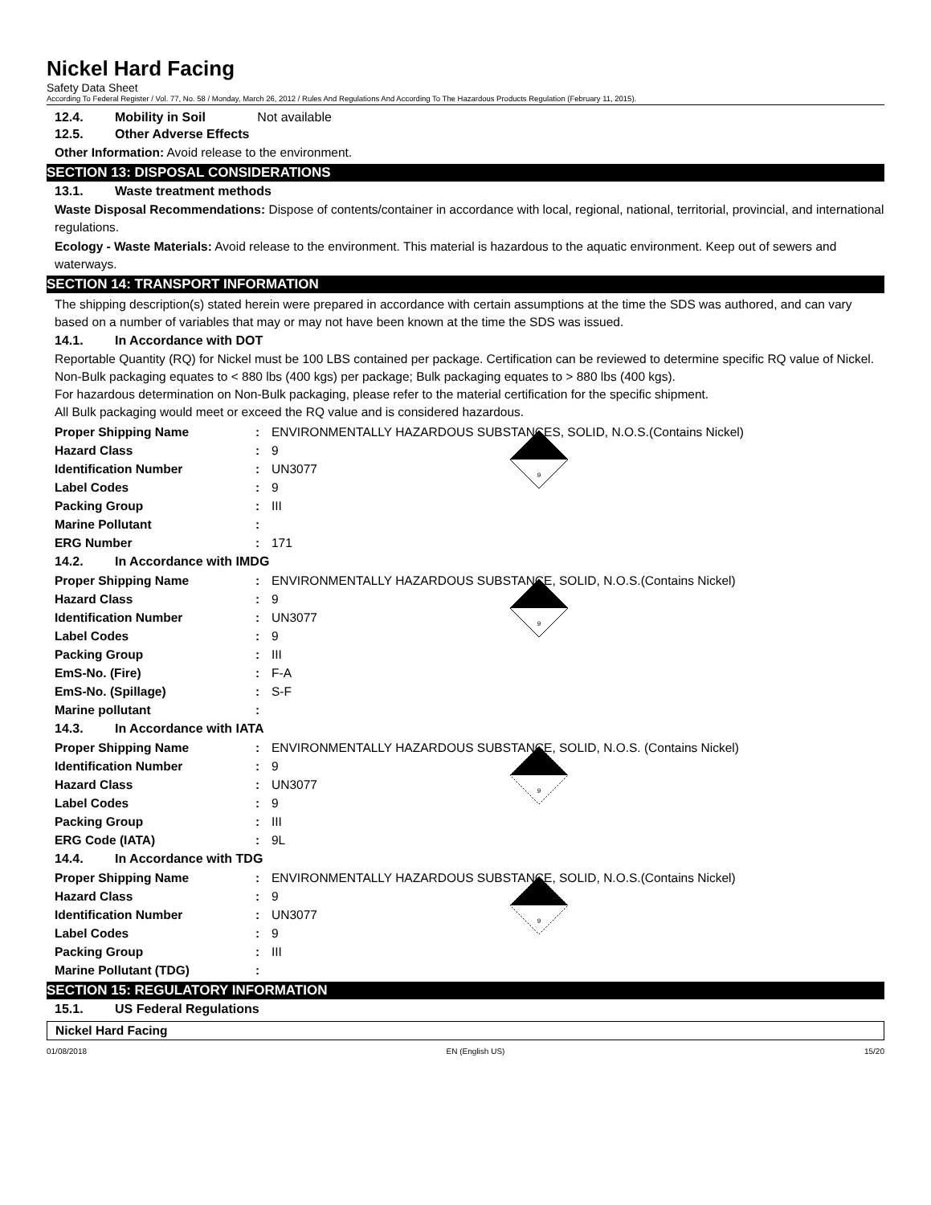Nickel Hard Facing
Safety Data Sheet
According To Federal Register / Vol. 77, No. 58 / Monday, March 26, 2012 / Rules And Regulations And According To The Hazardous Products Regulation (February 11, 2015).
12.4. Mobility in Soil Not available
12.5. Other Adverse Effects
Other Information: Avoid release to the environment.
SECTION 13: DISPOSAL CONSIDERATIONS
13.1. Waste treatment methods
Waste Disposal Recommendations: Dispose of contents/container in accordance with local, regional, national, territorial, provincial, and international regulations.
Ecology - Waste Materials: Avoid release to the environment. This material is hazardous to the aquatic environment. Keep out of sewers and waterways.
SECTION 14: TRANSPORT INFORMATION
The shipping description(s) stated herein were prepared in accordance with certain assumptions at the time the SDS was authored, and can vary based on a number of variables that may or may not have been known at the time the SDS was issued.
14.1. In Accordance with DOT
Reportable Quantity (RQ) for Nickel must be 100 LBS contained per package. Certification can be reviewed to determine specific RQ value of Nickel.
Non-Bulk packaging equates to < 880 lbs (400 kgs) per package; Bulk packaging equates to > 880 lbs (400 kgs).
For hazardous determination on Non-Bulk packaging, please refer to the material certification for the specific shipment.
All Bulk packaging would meet or exceed the RQ value and is considered hazardous.
Proper Shipping Name: ENVIRONMENTALLY HAZARDOUS SUBSTANCES, SOLID, N.O.S.(Contains Nickel)
Hazard Class: 9
Identification Number: UN3077
Label Codes: 9
Packing Group: III
Marine Pollutant:
ERG Number: 171
9
14.2. In Accordance with IMDG
Proper Shipping Name: ENVIRONMENTALLY HAZARDOUS SUBSTANCE, SOLID, N.O.S.(Contains Nickel)
Hazard Class: 9
Identification Number: UN3077
Label Codes: 9
Packing Group: III
EmS-No. (Fire): F-A
EmS-No. (Spillage): S-F
Marine pollutant:
9
14.3. In Accordance with IATA
Proper Shipping Name: ENVIRONMENTALLY HAZARDOUS SUBSTANCE, SOLID, N.O.S. (Contains Nickel)
Identification Number: 9
Hazard Class: UN3077
Label Codes: 9
Packing Group: III
ERG Code (IATA): 9L
9
14.4. In Accordance with TDG
Proper Shipping Name: ENVIRONMENTALLY HAZARDOUS SUBSTANCE, SOLID, N.O.S.(Contains Nickel)
Hazard Class: 9
Identification Number: UN3077
Label Codes: 9
Packing Group: III
Marine Pollutant (TDG):
9
SECTION 15: REGULATORY INFORMATION
15.1. US Federal Regulations
Nickel Hard Facing
01/08/2018 EN (English US) 15/20